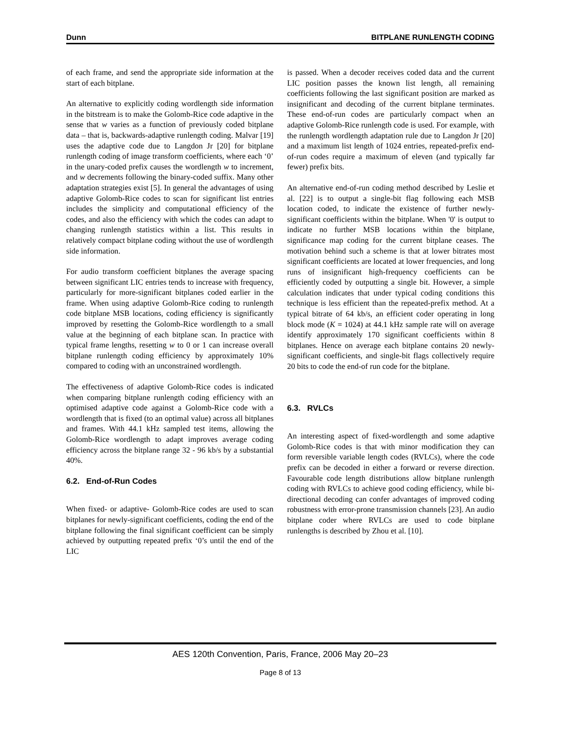Dunn BITPLANE RUNLENGTH CODING
of each frame, and send the appropriate side information at the start of each bitplane.
An alternative to explicitly coding wordlength side information in the bitstream is to make the Golomb-Rice code adaptive in the sense that w varies as a function of previously coded bitplane data – that is, backwards-adaptive runlength coding. Malvar [19] uses the adaptive code due to Langdon Jr [20] for bitplane runlength coding of image transform coefficients, where each ‘0’ in the unary-coded prefix causes the wordlength w to increment, and w decrements following the binary-coded suffix. Many other adaptation strategies exist [5]. In general the advantages of using adaptive Golomb-Rice codes to scan for significant list entries includes the simplicity and computational efficiency of the codes, and also the efficiency with which the codes can adapt to changing runlength statistics within a list. This results in relatively compact bitplane coding without the use of wordlength side information.
For audio transform coefficient bitplanes the average spacing between significant LIC entries tends to increase with frequency, particularly for more-significant bitplanes coded earlier in the frame. When using adaptive Golomb-Rice coding to runlength code bitplane MSB locations, coding efficiency is significantly improved by resetting the Golomb-Rice wordlength to a small value at the beginning of each bitplane scan. In practice with typical frame lengths, resetting w to 0 or 1 can increase overall bitplane runlength coding efficiency by approximately 10% compared to coding with an unconstrained wordlength.
The effectiveness of adaptive Golomb-Rice codes is indicated when comparing bitplane runlength coding efficiency with an optimised adaptive code against a Golomb-Rice code with a wordlength that is fixed (to an optimal value) across all bitplanes and frames. With 44.1 kHz sampled test items, allowing the Golomb-Rice wordlength to adapt improves average coding efficiency across the bitplane range 32 - 96 kb/s by a substantial 40%.
6.2. End-of-Run Codes
When fixed- or adaptive- Golomb-Rice codes are used to scan bitplanes for newly-significant coefficients, coding the end of the bitplane following the final significant coefficient can be simply achieved by outputting repeated prefix ‘0’s until the end of the LIC
is passed. When a decoder receives coded data and the current LIC position passes the known list length, all remaining coefficients following the last significant position are marked as insignificant and decoding of the current bitplane terminates. These end-of-run codes are particularly compact when an adaptive Golomb-Rice runlength code is used. For example, with the runlength wordlength adaptation rule due to Langdon Jr [20] and a maximum list length of 1024 entries, repeated-prefix end-of-run codes require a maximum of eleven (and typically far fewer) prefix bits.
An alternative end-of-run coding method described by Leslie et al. [22] is to output a single-bit flag following each MSB location coded, to indicate the existence of further newly-significant coefficients within the bitplane. When '0' is output to indicate no further MSB locations within the bitplane, significance map coding for the current bitplane ceases. The motivation behind such a scheme is that at lower bitrates most significant coefficients are located at lower frequencies, and long runs of insignificant high-frequency coefficients can be efficiently coded by outputting a single bit. However, a simple calculation indicates that under typical coding conditions this technique is less efficient than the repeated-prefix method. At a typical bitrate of 64 kb/s, an efficient coder operating in long block mode (K = 1024) at 44.1 kHz sample rate will on average identify approximately 170 significant coefficients within 8 bitplanes. Hence on average each bitplane contains 20 newly-significant coefficients, and single-bit flags collectively require 20 bits to code the end-of run code for the bitplane.
6.3. RVLCs
An interesting aspect of fixed-wordlength and some adaptive Golomb-Rice codes is that with minor modification they can form reversible variable length codes (RVLCs), where the code prefix can be decoded in either a forward or reverse direction. Favourable code length distributions allow bitplane runlength coding with RVLCs to achieve good coding efficiency, while bi-directional decoding can confer advantages of improved coding robustness with error-prone transmission channels [23]. An audio bitplane coder where RVLCs are used to code bitplane runlengths is described by Zhou et al. [10].
AES 120th Convention, Paris, France, 2006 May 20–23
Page 8 of 13